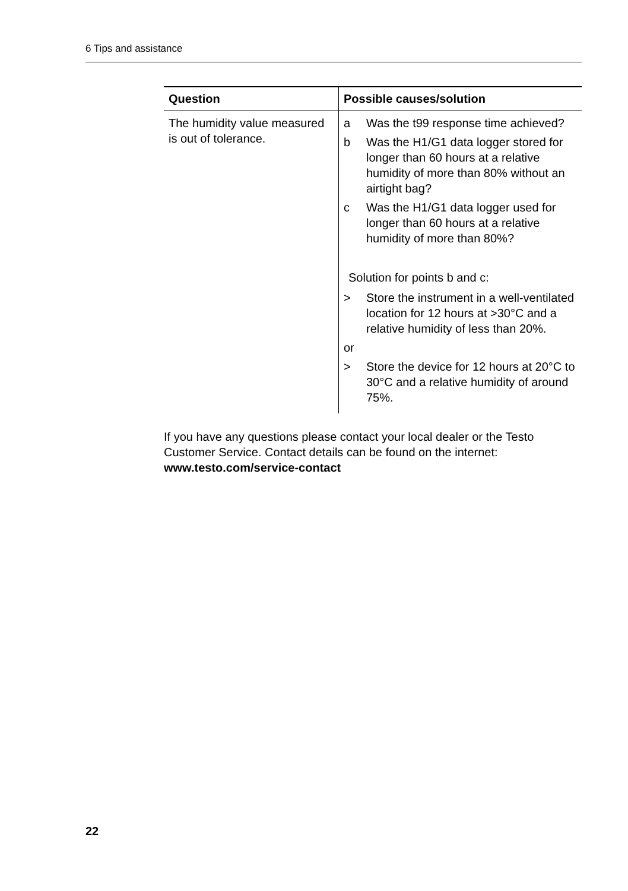6 Tips and assistance
| Question | Possible causes/solution |
| --- | --- |
| The humidity value measured is out of tolerance. | a Was the t99 response time achieved? b Was the H1/G1 data logger stored for longer than 60 hours at a relative humidity of more than 80% without an airtight bag? c Was the H1/G1 data logger used for longer than 60 hours at a relative humidity of more than 80%? Solution for points b and c: > Store the instrument in a well-ventilated location for 12 hours at >30°C and a relative humidity of less than 20%. or > Store the device for 12 hours at 20°C to 30°C and a relative humidity of around 75%. |
If you have any questions please contact your local dealer or the Testo Customer Service. Contact details can be found on the internet: www.testo.com/service-contact
22